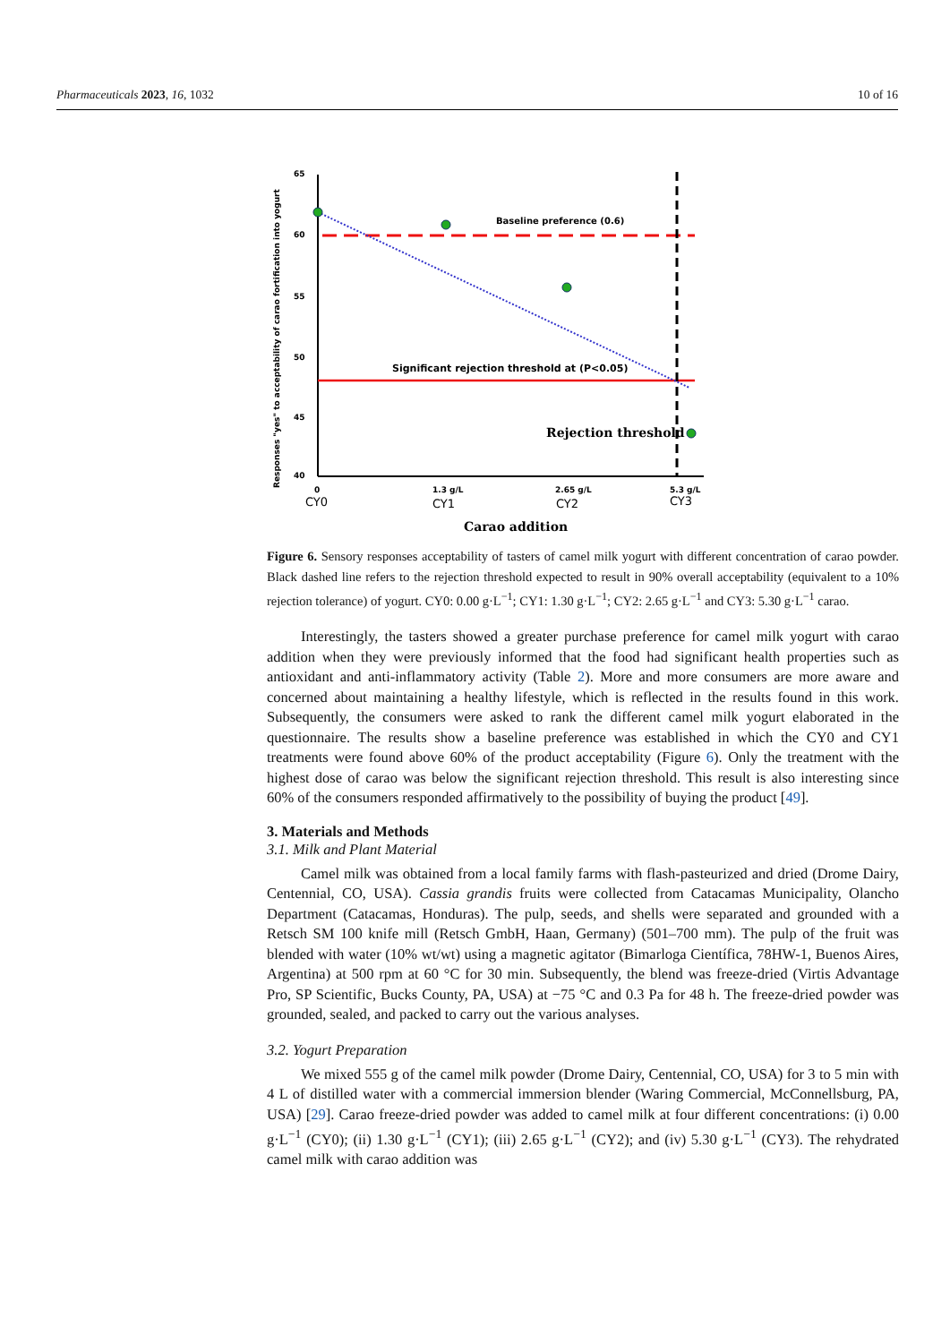Pharmaceuticals 2023, 16, 1032 10 of 16
Responses "yes" to acceptability of carao fortification into yogurt
65
60
55
50
45
40
Baseline preference (0.6)
Significant rejection threshold at (P<0.05)
Rejection threshold
0
1.3 g/L
2.65 g/L
5.3 g/L
CY0
CY1
CY2
CY3
Carao addition
Figure 6. Sensory responses acceptability of tasters of camel milk yogurt with different concentration of carao powder. Black dashed line refers to the rejection threshold expected to result in 90% overall acceptability (equivalent to a 10% rejection tolerance) of yogurt. CY0: 0.00 g·L<sup>−1</sup>; CY1: 1.30 g·L<sup>−1</sup>; CY2: 2.65 g·L<sup>−1</sup> and CY3: 5.30 g·L<sup>−1</sup> carao.
Interestingly, the tasters showed a greater purchase preference for camel milk yogurt with carao addition when they were previously informed that the food had significant health properties such as antioxidant and anti-inflammatory activity (Table 2). More and more consumers are more aware and concerned about maintaining a healthy lifestyle, which is reflected in the results found in this work. Subsequently, the consumers were asked to rank the different camel milk yogurt elaborated in the questionnaire. The results show a baseline preference was established in which the CY0 and CY1 treatments were found above 60% of the product acceptability (Figure 6). Only the treatment with the highest dose of carao was below the significant rejection threshold. This result is also interesting since 60% of the consumers responded affirmatively to the possibility of buying the product [49].
3. Materials and Methods
3.1. Milk and Plant Material
Camel milk was obtained from a local family farms with flash-pasteurized and dried (Drome Dairy, Centennial, CO, USA). Cassia grandis fruits were collected from Catacamas Municipality, Olancho Department (Catacamas, Honduras). The pulp, seeds, and shells were separated and grounded with a Retsch SM 100 knife mill (Retsch GmbH, Haan, Germany) (501–700 mm). The pulp of the fruit was blended with water (10% wt/wt) using a magnetic agitator (Bimarloga Científica, 78HW-1, Buenos Aires, Argentina) at 500 rpm at 60 °C for 30 min. Subsequently, the blend was freeze-dried (Virtis Advantage Pro, SP Scientific, Bucks County, PA, USA) at −75 °C and 0.3 Pa for 48 h. The freeze-dried powder was grounded, sealed, and packed to carry out the various analyses.
3.2. Yogurt Preparation
We mixed 555 g of the camel milk powder (Drome Dairy, Centennial, CO, USA) for 3 to 5 min with 4 L of distilled water with a commercial immersion blender (Waring Commercial, McConnellsburg, PA, USA) [29]. Carao freeze-dried powder was added to camel milk at four different concentrations: (i) 0.00 g·L<sup>−1</sup> (CY0); (ii) 1.30 g·L<sup>−1</sup> (CY1); (iii) 2.65 g·L<sup>−1</sup> (CY2); and (iv) 5.30 g·L<sup>−1</sup> (CY3). The rehydrated camel milk with carao addition was